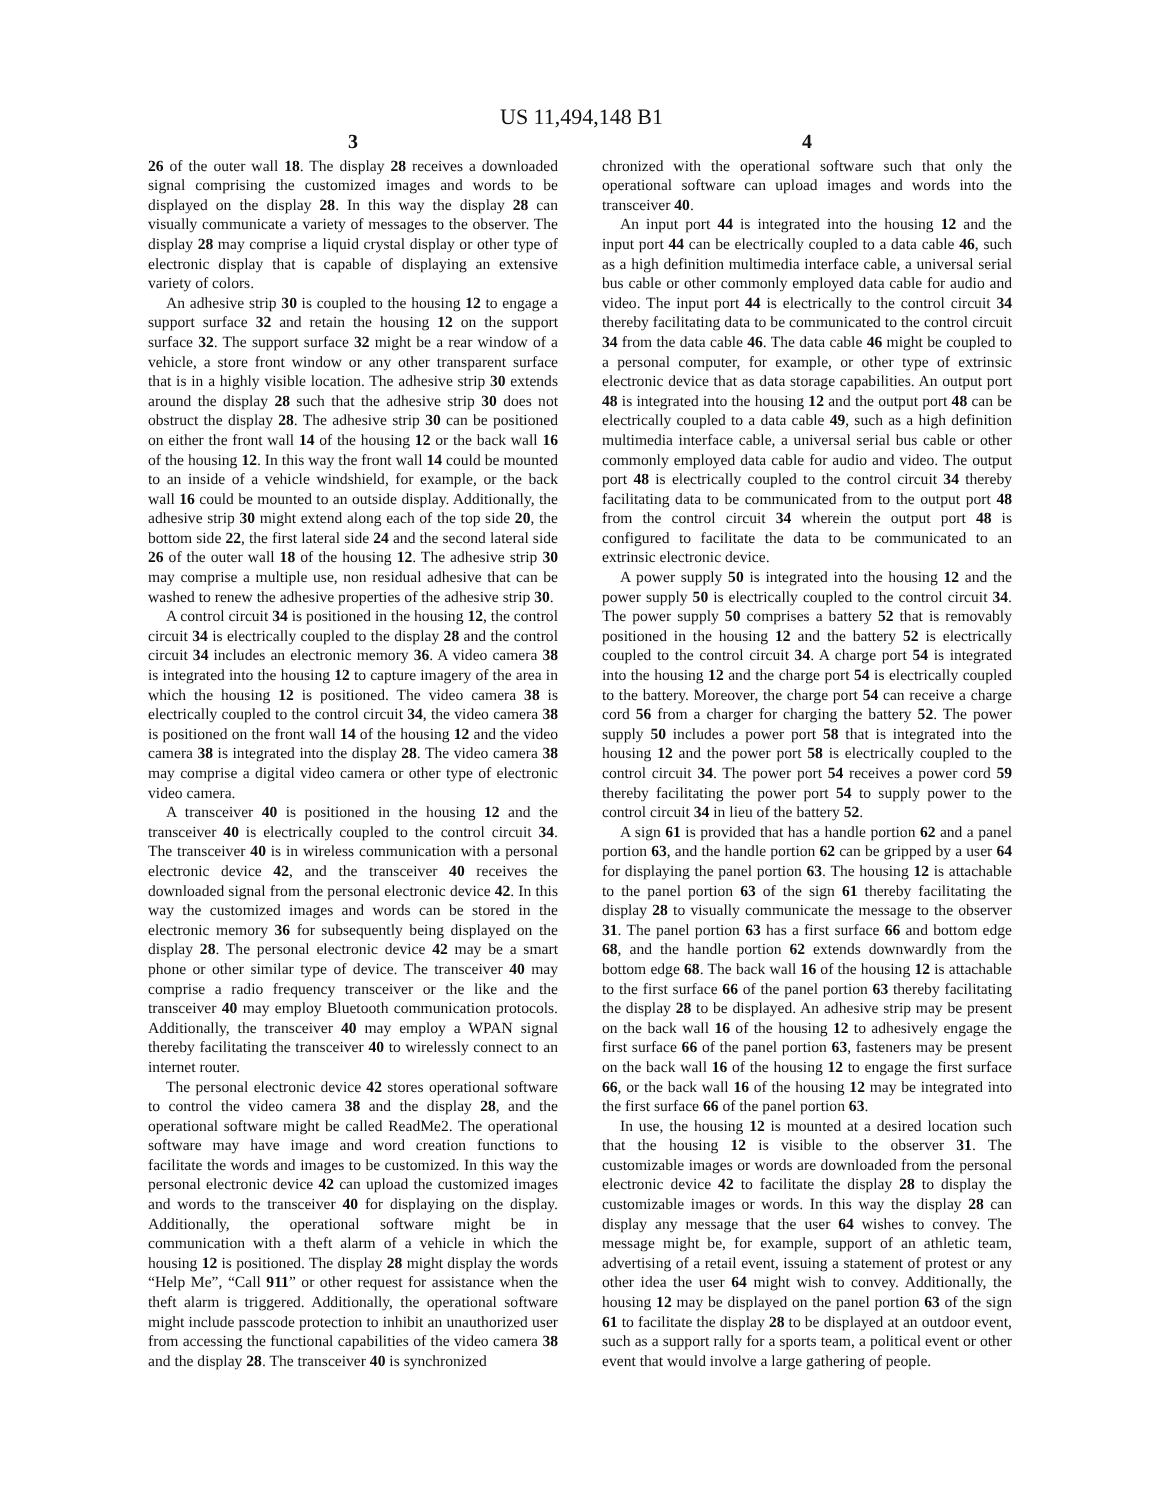US 11,494,148 B1
3
26 of the outer wall 18. The display 28 receives a downloaded signal comprising the customized images and words to be displayed on the display 28. In this way the display 28 can visually communicate a variety of messages to the observer. The display 28 may comprise a liquid crystal display or other type of electronic display that is capable of displaying an extensive variety of colors.
An adhesive strip 30 is coupled to the housing 12 to engage a support surface 32 and retain the housing 12 on the support surface 32. The support surface 32 might be a rear window of a vehicle, a store front window or any other transparent surface that is in a highly visible location. The adhesive strip 30 extends around the display 28 such that the adhesive strip 30 does not obstruct the display 28. The adhesive strip 30 can be positioned on either the front wall 14 of the housing 12 or the back wall 16 of the housing 12. In this way the front wall 14 could be mounted to an inside of a vehicle windshield, for example, or the back wall 16 could be mounted to an outside display. Additionally, the adhesive strip 30 might extend along each of the top side 20, the bottom side 22, the first lateral side 24 and the second lateral side 26 of the outer wall 18 of the housing 12. The adhesive strip 30 may comprise a multiple use, non residual adhesive that can be washed to renew the adhesive properties of the adhesive strip 30.
A control circuit 34 is positioned in the housing 12, the control circuit 34 is electrically coupled to the display 28 and the control circuit 34 includes an electronic memory 36. A video camera 38 is integrated into the housing 12 to capture imagery of the area in which the housing 12 is positioned. The video camera 38 is electrically coupled to the control circuit 34, the video camera 38 is positioned on the front wall 14 of the housing 12 and the video camera 38 is integrated into the display 28. The video camera 38 may comprise a digital video camera or other type of electronic video camera.
A transceiver 40 is positioned in the housing 12 and the transceiver 40 is electrically coupled to the control circuit 34. The transceiver 40 is in wireless communication with a personal electronic device 42, and the transceiver 40 receives the downloaded signal from the personal electronic device 42. In this way the customized images and words can be stored in the electronic memory 36 for subsequently being displayed on the display 28. The personal electronic device 42 may be a smart phone or other similar type of device. The transceiver 40 may comprise a radio frequency transceiver or the like and the transceiver 40 may employ Bluetooth communication protocols. Additionally, the transceiver 40 may employ a WPAN signal thereby facilitating the transceiver 40 to wirelessly connect to an internet router.
The personal electronic device 42 stores operational software to control the video camera 38 and the display 28, and the operational software might be called ReadMe2. The operational software may have image and word creation functions to facilitate the words and images to be customized. In this way the personal electronic device 42 can upload the customized images and words to the transceiver 40 for displaying on the display. Additionally, the operational software might be in communication with a theft alarm of a vehicle in which the housing 12 is positioned. The display 28 might display the words “Help Me”, “Call 911” or other request for assistance when the theft alarm is triggered. Additionally, the operational software might include passcode protection to inhibit an unauthorized user from accessing the functional capabilities of the video camera 38 and the display 28. The transceiver 40 is synchronized
4
chronized with the operational software such that only the operational software can upload images and words into the transceiver 40.
An input port 44 is integrated into the housing 12 and the input port 44 can be electrically coupled to a data cable 46, such as a high definition multimedia interface cable, a universal serial bus cable or other commonly employed data cable for audio and video. The input port 44 is electrically to the control circuit 34 thereby facilitating data to be communicated to the control circuit 34 from the data cable 46. The data cable 46 might be coupled to a personal computer, for example, or other type of extrinsic electronic device that as data storage capabilities. An output port 48 is integrated into the housing 12 and the output port 48 can be electrically coupled to a data cable 49, such as a high definition multimedia interface cable, a universal serial bus cable or other commonly employed data cable for audio and video. The output port 48 is electrically coupled to the control circuit 34 thereby facilitating data to be communicated from to the output port 48 from the control circuit 34 wherein the output port 48 is configured to facilitate the data to be communicated to an extrinsic electronic device.
A power supply 50 is integrated into the housing 12 and the power supply 50 is electrically coupled to the control circuit 34. The power supply 50 comprises a battery 52 that is removably positioned in the housing 12 and the battery 52 is electrically coupled to the control circuit 34. A charge port 54 is integrated into the housing 12 and the charge port 54 is electrically coupled to the battery. Moreover, the charge port 54 can receive a charge cord 56 from a charger for charging the battery 52. The power supply 50 includes a power port 58 that is integrated into the housing 12 and the power port 58 is electrically coupled to the control circuit 34. The power port 54 receives a power cord 59 thereby facilitating the power port 54 to supply power to the control circuit 34 in lieu of the battery 52.
A sign 61 is provided that has a handle portion 62 and a panel portion 63, and the handle portion 62 can be gripped by a user 64 for displaying the panel portion 63. The housing 12 is attachable to the panel portion 63 of the sign 61 thereby facilitating the display 28 to visually communicate the message to the observer 31. The panel portion 63 has a first surface 66 and bottom edge 68, and the handle portion 62 extends downwardly from the bottom edge 68. The back wall 16 of the housing 12 is attachable to the first surface 66 of the panel portion 63 thereby facilitating the display 28 to be displayed. An adhesive strip may be present on the back wall 16 of the housing 12 to adhesively engage the first surface 66 of the panel portion 63, fasteners may be present on the back wall 16 of the housing 12 to engage the first surface 66, or the back wall 16 of the housing 12 may be integrated into the first surface 66 of the panel portion 63.
In use, the housing 12 is mounted at a desired location such that the housing 12 is visible to the observer 31. The customizable images or words are downloaded from the personal electronic device 42 to facilitate the display 28 to display the customizable images or words. In this way the display 28 can display any message that the user 64 wishes to convey. The message might be, for example, support of an athletic team, advertising of a retail event, issuing a statement of protest or any other idea the user 64 might wish to convey. Additionally, the housing 12 may be displayed on the panel portion 63 of the sign 61 to facilitate the display 28 to be displayed at an outdoor event, such as a support rally for a sports team, a political event or other event that would involve a large gathering of people.